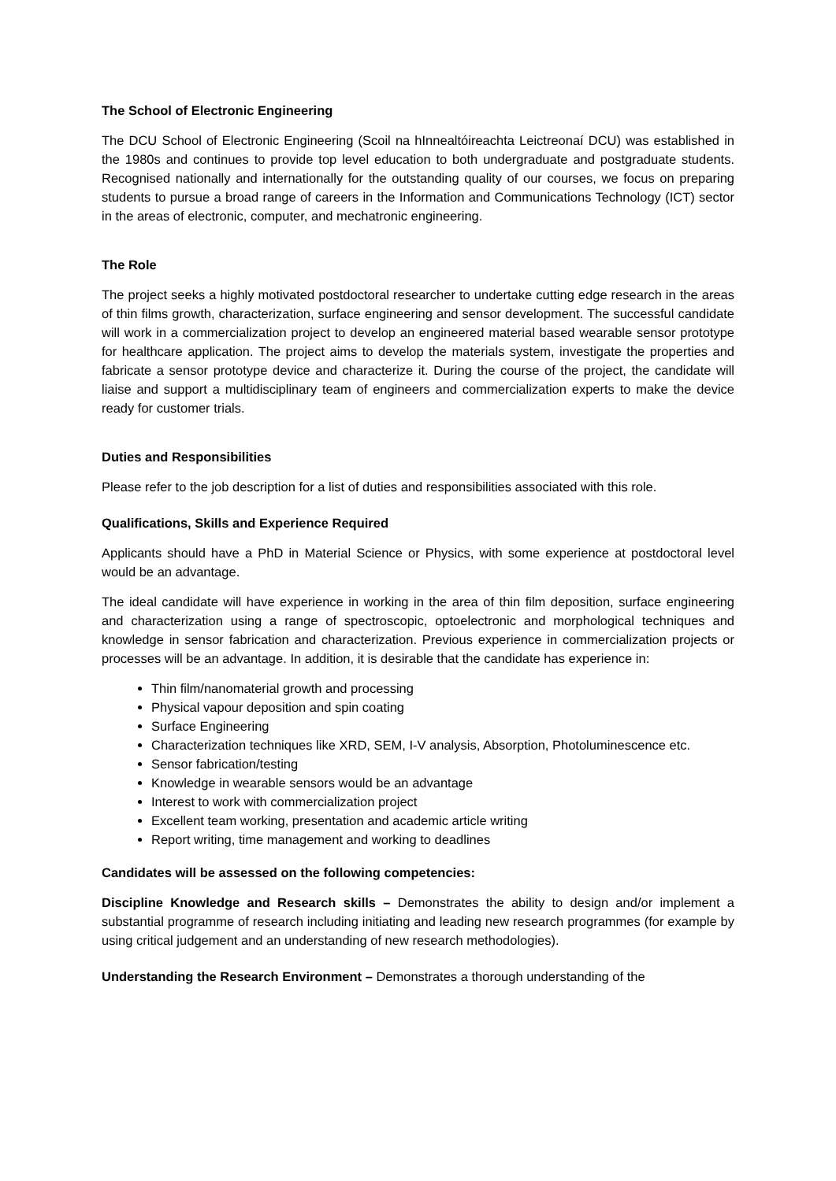The School of Electronic Engineering
The DCU School of Electronic Engineering (Scoil na hInnealtóireachta Leictreonaí DCU) was established in the 1980s and continues to provide top level education to both undergraduate and postgraduate students. Recognised nationally and internationally for the outstanding quality of our courses, we focus on preparing students to pursue a broad range of careers in the Information and Communications Technology (ICT) sector in the areas of electronic, computer, and mechatronic engineering.
The Role
The project seeks a highly motivated postdoctoral researcher to undertake cutting edge research in the areas of thin films growth, characterization, surface engineering and sensor development. The successful candidate will work in a commercialization project to develop an engineered material based wearable sensor prototype for healthcare application. The project aims to develop the materials system, investigate the properties and fabricate a sensor prototype device and characterize it. During the course of the project, the candidate will liaise and support a multidisciplinary team of engineers and commercialization experts to make the device ready for customer trials.
Duties and Responsibilities
Please refer to the job description for a list of duties and responsibilities associated with this role.
Qualifications, Skills and Experience Required
Applicants should have a PhD in Material Science or Physics, with some experience at postdoctoral level would be an advantage.
The ideal candidate will have experience in working in the area of thin film deposition, surface engineering and characterization using a range of spectroscopic, optoelectronic and morphological techniques and knowledge in sensor fabrication and characterization. Previous experience in commercialization projects or processes will be an advantage. In addition, it is desirable that the candidate has experience in:
Thin film/nanomaterial growth and processing
Physical vapour deposition and spin coating
Surface Engineering
Characterization techniques like XRD, SEM, I-V analysis, Absorption, Photoluminescence etc.
Sensor fabrication/testing
Knowledge in wearable sensors would be an advantage
Interest to work with commercialization project
Excellent team working, presentation and academic article writing
Report writing, time management and working to deadlines
Candidates will be assessed on the following competencies:
Discipline Knowledge and Research skills – Demonstrates the ability to design and/or implement a substantial programme of research including initiating and leading new research programmes (for example by using critical judgement and an understanding of new research methodologies).
Understanding the Research Environment – Demonstrates a thorough understanding of the